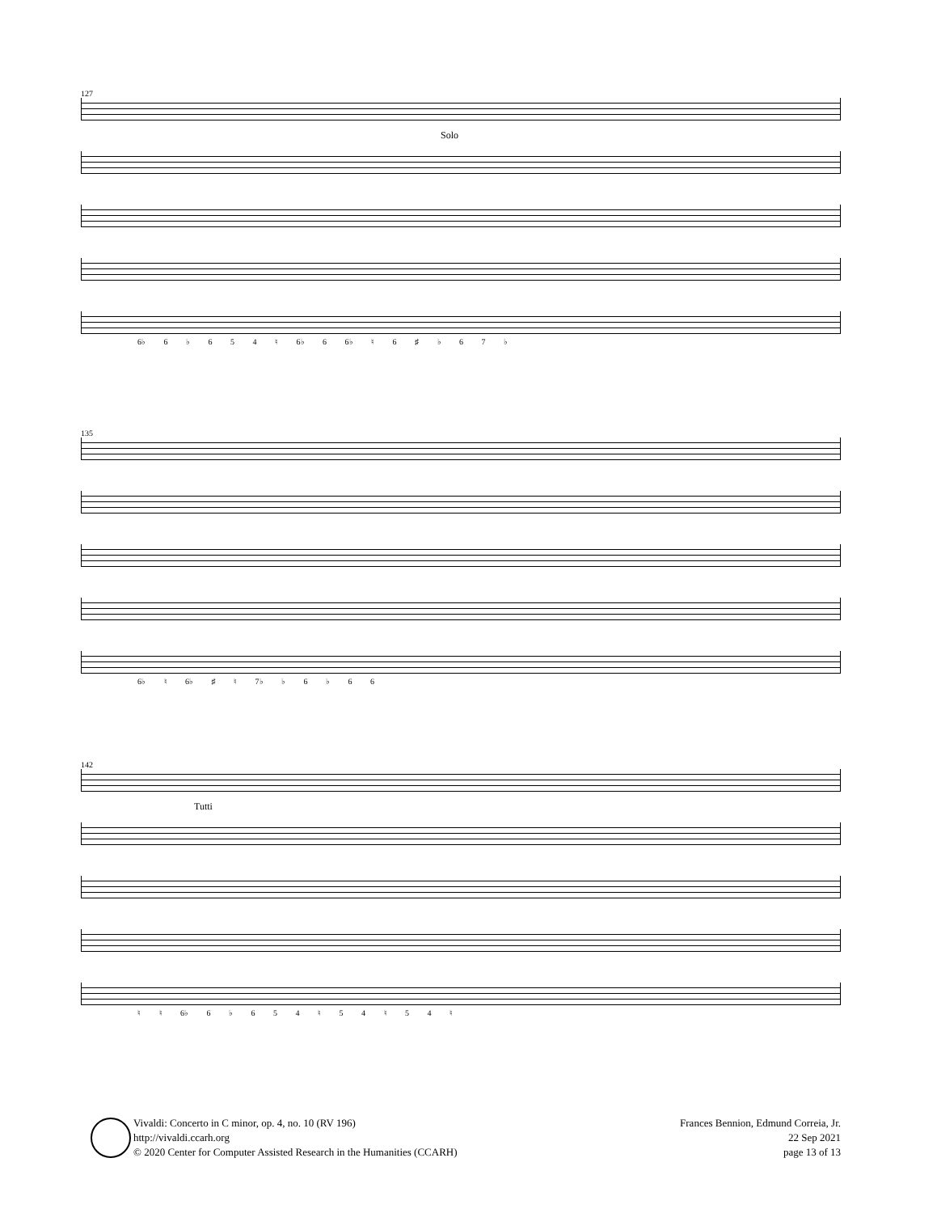127
Solo
6♭ 6 ♭ 6 5 4 ♮ 6♭ 6 6♭ ♮ 6 ♯ ♭ 6 7 ♭
135
6♭ ♮ 6♭ ♯ ♮ 7♭ ♭ 6 ♭ 6 6
142
Tutti
♮ ♮ 6♭ 6 ♭ 6 5 4 ♮ 5 4 ♮ 5 4 ♮
Vivaldi: Concerto in C minor, op. 4, no. 10 (RV 196)
http://vivaldi.ccarh.org
© 2020 Center for Computer Assisted Research in the Humanities (CCARH)
Frances Bennion, Edmund Correia, Jr.
22 Sep 2021
page 13 of 13